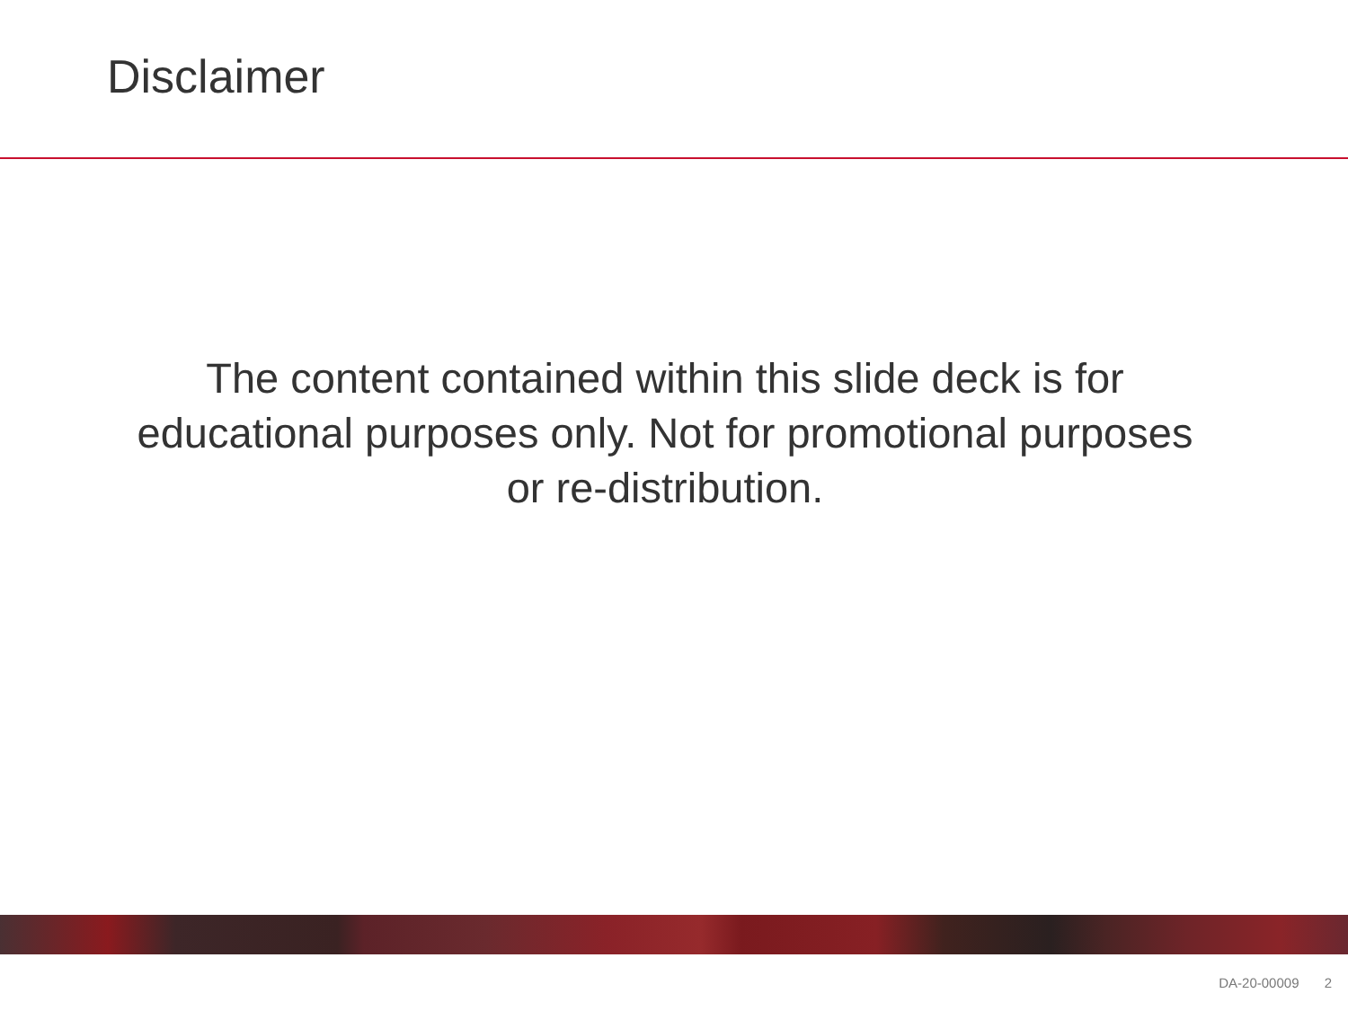Disclaimer
The content contained within this slide deck is for educational purposes only. Not for promotional purposes or re-distribution.
DA-20-00009 2